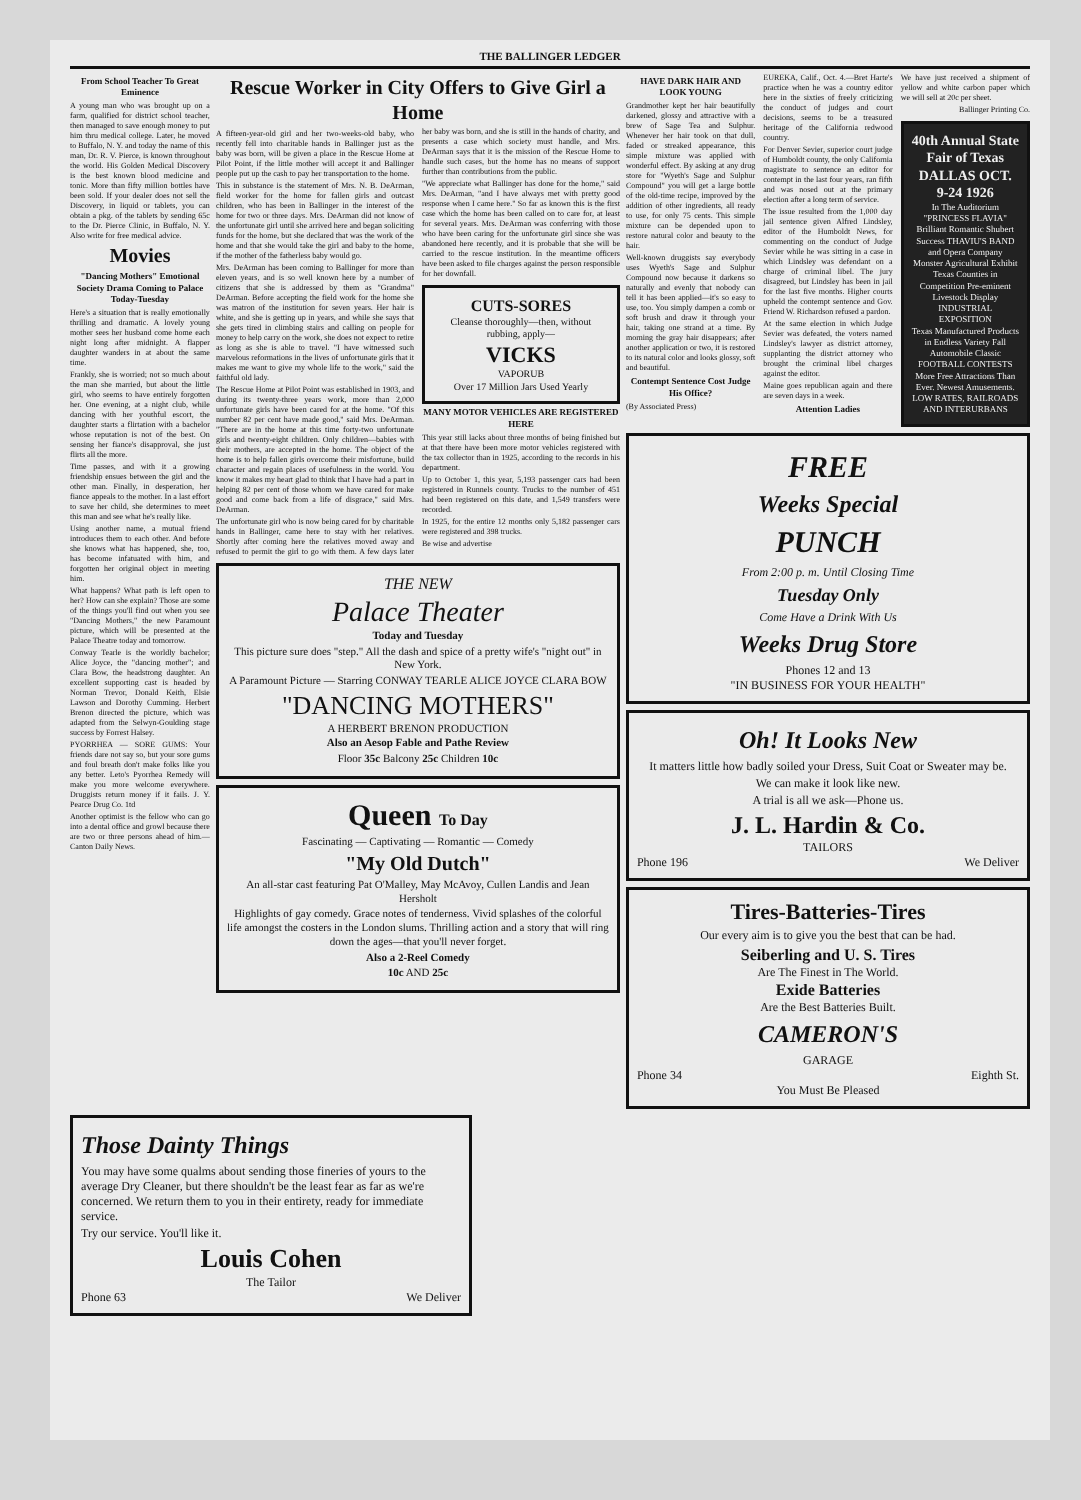THE BALLINGER LEDGER
From School Teacher To Great Eminence
A young man who was brought up on a farm, qualified for district school teacher, then managed to save enough money to put him thru medical college. Later, he moved to Buffalo, N. Y. and today the name of this man, Dr. R. V. Pierce, is known throughout the world. His Golden Medical Discovery is the best known blood medicine and tonic. More than fifty million bottles have been sold. If your dealer does not sell the Discovery, in liquid or tablets, you can obtain a pkg. of the tablets by sending 65c to the Dr. Pierce Clinic, in Buffalo, N. Y. Also write for free medical advice.
Movies
"Dancing Mothers" Emotional Society Drama Coming to Palace Today-Tuesday
Here's a situation that is really emotionally thrilling and dramatic. A lovely young mother sees her husband come home each night long after midnight. A flapper daughter wanders in at about the same time.
Frankly, she is worried; not so much about the man she married, but about the little girl, who seems to have entirely forgotten her. One evening, at a night club, while dancing with her youthful escort, the daughter starts a flirtation with a bachelor whose reputation is not of the best. On sensing her fiance's disapproval, she just flirts all the more.
Time passes, and with it a growing friendship ensues between the girl and the other man. Finally, in desperation, her fiance appeals to the mother. In a last effort to save her child, she determines to meet this man and see what he's really like.
Using another name, a mutual friend introduces them to each other. And before she knows what has happened, she, too, has become infatuated with him, and forgotten her original object in meeting him.
What happens? What path is left open to her? How can she explain? Those are some of the things you'll find out when you see "Dancing Mothers," the new Paramount picture, which will be presented at the Palace Theatre today and tomorrow.
Conway Tearle is the worldly bachelor; Alice Joyce, the "dancing mother"; and Clara Bow, the headstrong daughter. An excellent supporting cast is headed by Norman Trevor, Donald Keith, Elsie Lawson and Dorothy Cumming. Herbert Brenon directed the picture, which was adapted from the Selwyn-Goulding stage success by Forrest Halsey.
PYORRHEA — SORE GUMS: Your friends dare not say so, but your sore gums and foul breath don't make folks like you any better. Leto's Pyorrhea Remedy will make you more welcome everywhere. Druggists return money if it fails. J. Y. Pearce Drug Co. 1td
Another optimist is the fellow who can go into a dental office and growl because there are two or three persons ahead of him.—Canton Daily News.
Rescue Worker in City Offers to Give Girl a Home
A fifteen-year-old girl and her two-weeks-old baby, who recently fell into charitable hands in Ballinger just as the baby was born, will be given a place in the Rescue Home at Pilot Point, if the little mother will accept it and Ballinger people put up the cash to pay her transportation to the home.
This in substance is the statement of Mrs. N. B. DeArman, field worker for the home for fallen girls and outcast children, who has been in Ballinger in the interest of the home for two or three days. Mrs. DeArman did not know of the unfortunate girl until she arrived here and began soliciting funds for the home, but she declared that was the work of the home and that she would take the girl and baby to the home, if the mother of the fatherless baby would go.
Mrs. DeArman has been coming to Ballinger for more than eleven years, and is so well known here by a number of citizens that she is addressed by them as "Grandma" DeArman. Before accepting the field work for the home she was matron of the institution for seven years. Her hair is white, and she is getting up in years, and while she says that she gets tired in climbing stairs and calling on people for money to help carry on the work, she does not expect to retire as long as she is able to travel. "I have witnessed such marvelous reformations in the lives of unfortunate girls that it makes me want to give my whole life to the work," said the faithful old lady.
The Rescue Home at Pilot Point was established in 1903, and during its twenty-three years work, more than 2,000 unfortunate girls have been cared for at the home. "Of this number 82 per cent have made good," said Mrs. DeArman. "There are in the home at this time forty-two unfortunate girls and twenty-eight children. Only children—babies with their mothers, are accepted in the home. The object of the home is to help fallen girls overcome their misfortune, build character and regain places of usefulness in the world. You know it makes my heart glad to think that I have had a part in helping 82 per cent of those whom we have cared for make good and come back from a life of disgrace," said Mrs. DeArman.
The unfortunate girl who is now being cared for by charitable hands in Ballinger, came here to stay with her relatives. Shortly after coming here the relatives moved away and refused to permit the girl to go with them. A few days later her baby was born, and she is still in the hands of charity, and presents a case which society must handle, and Mrs. DeArman says that it is the mission of the Rescue Home to handle such cases, but the home has no means of support further than contributions from the public.
"We appreciate what Ballinger has done for the home," said Mrs. DeArman, "and I have always met with pretty good response when I came here." So far as known this is the first case which the home has been called on to care for, at least for several years. Mrs. DeArman was conferring with those who have been caring for the unfortunate girl since she was abandoned here recently, and it is probable that she will be carried to the rescue institution. In the meantime officers have been asked to file charges against the person responsible for her downfall.
CUTS-SORES
Cleanse thoroughly—then, without rubbing, apply—
VICKS
VAPORUB
Over 17 Million Jars Used Yearly
MANY MOTOR VEHICLES ARE REGISTERED HERE
This year still lacks about three months of being finished but at that there have been more motor vehicles registered with the tax collector than in 1925, according to the records in his department.
Up to October 1, this year, 5,193 passenger cars had been registered in Runnels county. Trucks to the number of 451 had been registered on this date, and 1,549 transfers were recorded.
In 1925, for the entire 12 months only 5,182 passenger cars were registered and 398 trucks.
Be wise and advertise
THE NEW
Palace Theater
Today and Tuesday
This picture sure does "step." All the dash and spice of a pretty wife's "night out" in New York.
A Paramount Picture — Starring CONWAY TEARLE ALICE JOYCE CLARA BOW
"DANCING MOTHERS"
A HERBERT BRENON PRODUCTION
Also an Aesop Fable and Pathe Review
Floor 35c Balcony 25c Children 10c
Queen To Day
Fascinating — Captivating — Romantic — Comedy
"My Old Dutch"
An all-star cast featuring Pat O'Malley, May McAvoy, Cullen Landis and Jean Hersholt
Highlights of gay comedy. Grace notes of tenderness. Vivid splashes of the colorful life amongst the costers in the London slums. Thrilling action and a story that will ring down the ages—that you'll never forget.
Also a 2-Reel Comedy
10c AND 25c
HAVE DARK HAIR AND LOOK YOUNG
Grandmother kept her hair beautifully darkened, glossy and attractive with a brew of Sage Tea and Sulphur. Whenever her hair took on that dull, faded or streaked appearance, this simple mixture was applied with wonderful effect. By asking at any drug store for "Wyeth's Sage and Sulphur Compound" you will get a large bottle of the old-time recipe, improved by the addition of other ingredients, all ready to use, for only 75 cents. This simple mixture can be depended upon to restore natural color and beauty to the hair.
Well-known druggists say everybody uses Wyeth's Sage and Sulphur Compound now because it darkens so naturally and evenly that nobody can tell it has been applied—it's so easy to use, too. You simply dampen a comb or soft brush and draw it through your hair, taking one strand at a time. By morning the gray hair disappears; after another application or two, it is restored to its natural color and looks glossy, soft and beautiful.
Contempt Sentence Cost Judge His Office?
(By Associated Press)
EUREKA, Calif., Oct. 4.—Bret Harte's practice when he was a country editor here in the sixties of freely criticizing the conduct of judges and court decisions, seems to be a treasured heritage of the California redwood country.
For Denver Sevier, superior court judge of Humboldt county, the only California magistrate to sentence an editor for contempt in the last four years, ran fifth and was nosed out at the primary election after a long term of service.
The issue resulted from the 1,000 day jail sentence given Alfred Lindsley, editor of the Humboldt News, for commenting on the conduct of Judge Sevier while he was sitting in a case in which Lindsley was defendant on a charge of criminal libel. The jury disagreed, but Lindsley has been in jail for the last five months. Higher courts upheld the contempt sentence and Gov. Friend W. Richardson refused a pardon.
At the same election in which Judge Sevier was defeated, the voters named Lindsley's lawyer as district attorney, supplanting the district attorney who brought the criminal libel charges against the editor.
Maine goes republican again and there are seven days in a week.
Attention Ladies
We have just received a shipment of yellow and white carbon paper which we will sell at 20c per sheet.
Ballinger Printing Co.
40th Annual State Fair of Texas DALLAS OCT. 9-24 1926
In The Auditorium "PRINCESS FLAVIA" Brilliant Romantic Shubert Success THAVIU'S BAND and Opera Company
Monster Agricultural Exhibit Texas Counties in Competition Pre-eminent Livestock Display
INDUSTRIAL EXPOSITION
Texas Manufactured Products in Endless Variety Fall Automobile Classic
FOOTBALL CONTESTS
More Free Attractions Than Ever. Newest Amusements.
LOW RATES, RAILROADS AND INTERURBANS
FREE
Weeks Special
PUNCH
From 2:00 p. m. Until Closing Time
Tuesday Only
Come Have a Drink With Us
Weeks Drug Store
Phones 12 and 13
"IN BUSINESS FOR YOUR HEALTH"
Oh! It Looks New
It matters little how badly soiled your Dress, Suit Coat or Sweater may be.
We can make it look like new.
A trial is all we ask—Phone us.
J. L. Hardin & Co.
TAILORS
Phone 196 We Deliver
Tires-Batteries-Tires
Our every aim is to give you the best that can be had.
Seiberling and U. S. Tires
Are The Finest in The World.
Exide Batteries
Are the Best Batteries Built.
CAMERON'S
GARAGE
Phone 34 Eighth St.
You Must Be Pleased
Those Dainty Things
You may have some qualms about sending those fineries of yours to the average Dry Cleaner, but there shouldn't be the least fear as far as we're concerned. We return them to you in their entirety, ready for immediate service.
Try our service. You'll like it.
Louis Cohen
The Tailor
Phone 63 We Deliver